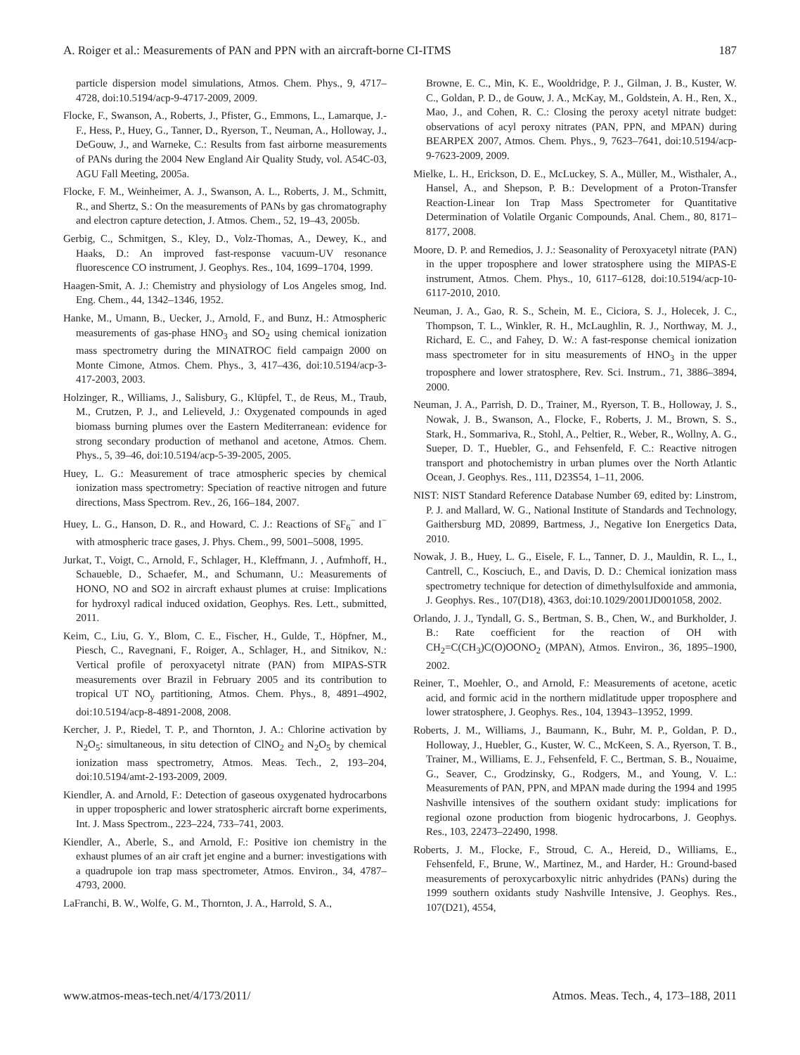A. Roiger et al.: Measurements of PAN and PPN with an aircraft-borne CI-ITMS 187
particle dispersion model simulations, Atmos. Chem. Phys., 9, 4717–4728, doi:10.5194/acp-9-4717-2009, 2009.
Flocke, F., Swanson, A., Roberts, J., Pfister, G., Emmons, L., Lamarque, J.-F., Hess, P., Huey, G., Tanner, D., Ryerson, T., Neuman, A., Holloway, J., DeGouw, J., and Warneke, C.: Results from fast airborne measurements of PANs during the 2004 New England Air Quality Study, vol. A54C-03, AGU Fall Meeting, 2005a.
Flocke, F. M., Weinheimer, A. J., Swanson, A. L., Roberts, J. M., Schmitt, R., and Shertz, S.: On the measurements of PANs by gas chromatography and electron capture detection, J. Atmos. Chem., 52, 19–43, 2005b.
Gerbig, C., Schmitgen, S., Kley, D., Volz-Thomas, A., Dewey, K., and Haaks, D.: An improved fast-response vacuum-UV resonance fluorescence CO instrument, J. Geophys. Res., 104, 1699–1704, 1999.
Haagen-Smit, A. J.: Chemistry and physiology of Los Angeles smog, Ind. Eng. Chem., 44, 1342–1346, 1952.
Hanke, M., Umann, B., Uecker, J., Arnold, F., and Bunz, H.: Atmospheric measurements of gas-phase HNO<sub>3</sub> and SO<sub>2</sub> using chemical ionization mass spectrometry during the MINATROC field campaign 2000 on Monte Cimone, Atmos. Chem. Phys., 3, 417–436, doi:10.5194/acp-3-417-2003, 2003.
Holzinger, R., Williams, J., Salisbury, G., Klüpfel, T., de Reus, M., Traub, M., Crutzen, P. J., and Lelieveld, J.: Oxygenated compounds in aged biomass burning plumes over the Eastern Mediterranean: evidence for strong secondary production of methanol and acetone, Atmos. Chem. Phys., 5, 39–46, doi:10.5194/acp-5-39-2005, 2005.
Huey, L. G.: Measurement of trace atmospheric species by chemical ionization mass spectrometry: Speciation of reactive nitrogen and future directions, Mass Spectrom. Rev., 26, 166–184, 2007.
Huey, L. G., Hanson, D. R., and Howard, C. J.: Reactions of SF<sub>6</sub><sup>−</sup> and I<sup>−</sup> with atmospheric trace gases, J. Phys. Chem., 99, 5001–5008, 1995.
Jurkat, T., Voigt, C., Arnold, F., Schlager, H., Kleffmann, J. , Aufmhoff, H., Schaueble, D., Schaefer, M., and Schumann, U.: Measurements of HONO, NO and SO2 in aircraft exhaust plumes at cruise: Implications for hydroxyl radical induced oxidation, Geophys. Res. Lett., submitted, 2011.
Keim, C., Liu, G. Y., Blom, C. E., Fischer, H., Gulde, T., Höpfner, M., Piesch, C., Ravegnani, F., Roiger, A., Schlager, H., and Sitnikov, N.: Vertical profile of peroxyacetyl nitrate (PAN) from MIPAS-STR measurements over Brazil in February 2005 and its contribution to tropical UT NO<sub>y</sub> partitioning, Atmos. Chem. Phys., 8, 4891–4902, doi:10.5194/acp-8-4891-2008, 2008.
Kercher, J. P., Riedel, T. P., and Thornton, J. A.: Chlorine activation by N<sub>2</sub>O<sub>5</sub>: simultaneous, in situ detection of ClNO<sub>2</sub> and N<sub>2</sub>O<sub>5</sub> by chemical ionization mass spectrometry, Atmos. Meas. Tech., 2, 193–204, doi:10.5194/amt-2-193-2009, 2009.
Kiendler, A. and Arnold, F.: Detection of gaseous oxygenated hydrocarbons in upper tropospheric and lower stratospheric aircraft borne experiments, Int. J. Mass Spectrom., 223–224, 733–741, 2003.
Kiendler, A., Aberle, S., and Arnold, F.: Positive ion chemistry in the exhaust plumes of an air craft jet engine and a burner: investigations with a quadrupole ion trap mass spectrometer, Atmos. Environ., 34, 4787–4793, 2000.
LaFranchi, B. W., Wolfe, G. M., Thornton, J. A., Harrold, S. A.,
Browne, E. C., Min, K. E., Wooldridge, P. J., Gilman, J. B., Kuster, W. C., Goldan, P. D., de Gouw, J. A., McKay, M., Goldstein, A. H., Ren, X., Mao, J., and Cohen, R. C.: Closing the peroxy acetyl nitrate budget: observations of acyl peroxy nitrates (PAN, PPN, and MPAN) during BEARPEX 2007, Atmos. Chem. Phys., 9, 7623–7641, doi:10.5194/acp-9-7623-2009, 2009.
Mielke, L. H., Erickson, D. E., McLuckey, S. A., Müller, M., Wisthaler, A., Hansel, A., and Shepson, P. B.: Development of a Proton-Transfer Reaction-Linear Ion Trap Mass Spectrometer for Quantitative Determination of Volatile Organic Compounds, Anal. Chem., 80, 8171–8177, 2008.
Moore, D. P. and Remedios, J. J.: Seasonality of Peroxyacetyl nitrate (PAN) in the upper troposphere and lower stratosphere using the MIPAS-E instrument, Atmos. Chem. Phys., 10, 6117–6128, doi:10.5194/acp-10-6117-2010, 2010.
Neuman, J. A., Gao, R. S., Schein, M. E., Ciciora, S. J., Holecek, J. C., Thompson, T. L., Winkler, R. H., McLaughlin, R. J., Northway, M. J., Richard, E. C., and Fahey, D. W.: A fast-response chemical ionization mass spectrometer for in situ measurements of HNO<sub>3</sub> in the upper troposphere and lower stratosphere, Rev. Sci. Instrum., 71, 3886–3894, 2000.
Neuman, J. A., Parrish, D. D., Trainer, M., Ryerson, T. B., Holloway, J. S., Nowak, J. B., Swanson, A., Flocke, F., Roberts, J. M., Brown, S. S., Stark, H., Sommariva, R., Stohl, A., Peltier, R., Weber, R., Wollny, A. G., Sueper, D. T., Huebler, G., and Fehsenfeld, F. C.: Reactive nitrogen transport and photochemistry in urban plumes over the North Atlantic Ocean, J. Geophys. Res., 111, D23S54, 1–11, 2006.
NIST: NIST Standard Reference Database Number 69, edited by: Linstrom, P. J. and Mallard, W. G., National Institute of Standards and Technology, Gaithersburg MD, 20899, Bartmess, J., Negative Ion Energetics Data, 2010.
Nowak, J. B., Huey, L. G., Eisele, F. L., Tanner, D. J., Mauldin, R. L., I., Cantrell, C., Kosciuch, E., and Davis, D. D.: Chemical ionization mass spectrometry technique for detection of dimethylsulfoxide and ammonia, J. Geophys. Res., 107(D18), 4363, doi:10.1029/2001JD001058, 2002.
Orlando, J. J., Tyndall, G. S., Bertman, S. B., Chen, W., and Burkholder, J. B.: Rate coefficient for the reaction of OH with CH<sub>2</sub>=C(CH<sub>3</sub>)C(O)OONO<sub>2</sub> (MPAN), Atmos. Environ., 36, 1895–1900, 2002.
Reiner, T., Moehler, O., and Arnold, F.: Measurements of acetone, acetic acid, and formic acid in the northern midlatitude upper troposphere and lower stratosphere, J. Geophys. Res., 104, 13943–13952, 1999.
Roberts, J. M., Williams, J., Baumann, K., Buhr, M. P., Goldan, P. D., Holloway, J., Huebler, G., Kuster, W. C., McKeen, S. A., Ryerson, T. B., Trainer, M., Williams, E. J., Fehsenfeld, F. C., Bertman, S. B., Nouaime, G., Seaver, C., Grodzinsky, G., Rodgers, M., and Young, V. L.: Measurements of PAN, PPN, and MPAN made during the 1994 and 1995 Nashville intensives of the southern oxidant study: implications for regional ozone production from biogenic hydrocarbons, J. Geophys. Res., 103, 22473–22490, 1998.
Roberts, J. M., Flocke, F., Stroud, C. A., Hereid, D., Williams, E., Fehsenfeld, F., Brune, W., Martinez, M., and Harder, H.: Ground-based measurements of peroxycarboxylic nitric anhydrides (PANs) during the 1999 southern oxidants study Nashville Intensive, J. Geophys. Res., 107(D21), 4554,
www.atmos-meas-tech.net/4/173/2011/ Atmos. Meas. Tech., 4, 173–188, 2011